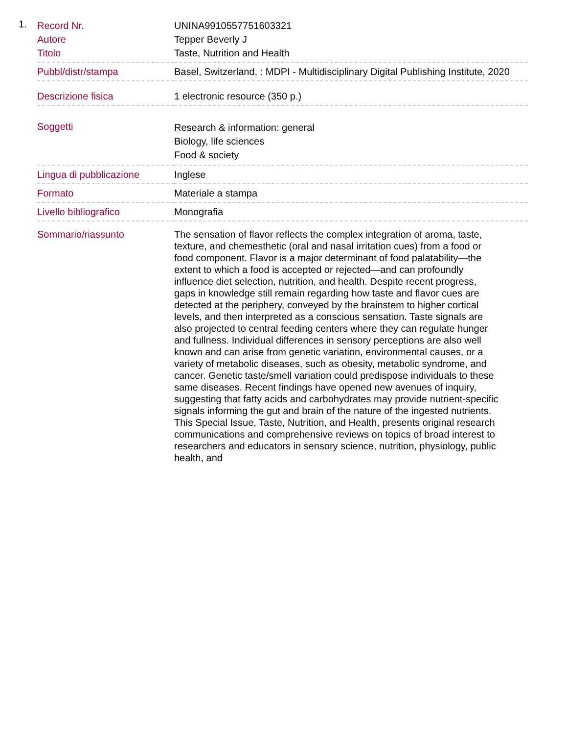1.
| Record Nr. | UNINA9910557751603321 |
| Autore | Tepper Beverly J |
| Titolo | Taste, Nutrition and Health |
| Pubbl/distr/stampa | Basel, Switzerland, : MDPI - Multidisciplinary Digital Publishing Institute, 2020 |
| Descrizione fisica | 1 electronic resource (350 p.) |
| Soggetti | Research & information: general Biology, life sciences Food & society |
| Lingua di pubblicazione | Inglese |
| Formato | Materiale a stampa |
| Livello bibliografico | Monografia |
| Sommario/riassunto | The sensation of flavor reflects the complex integration of aroma, taste, texture, and chemesthetic (oral and nasal irritation cues) from a food or food component. Flavor is a major determinant of food palatability—the extent to which a food is accepted or rejected—and can profoundly influence diet selection, nutrition, and health. Despite recent progress, gaps in knowledge still remain regarding how taste and flavor cues are detected at the periphery, conveyed by the brainstem to higher cortical levels, and then interpreted as a conscious sensation. Taste signals are also projected to central feeding centers where they can regulate hunger and fullness. Individual differences in sensory perceptions are also well known and can arise from genetic variation, environmental causes, or a variety of metabolic diseases, such as obesity, metabolic syndrome, and cancer. Genetic taste/smell variation could predispose individuals to these same diseases. Recent findings have opened new avenues of inquiry, suggesting that fatty acids and carbohydrates may provide nutrient-specific signals informing the gut and brain of the nature of the ingested nutrients. This Special Issue, Taste, Nutrition, and Health, presents original research communications and comprehensive reviews on topics of broad interest to researchers and educators in sensory science, nutrition, physiology, public health, and |